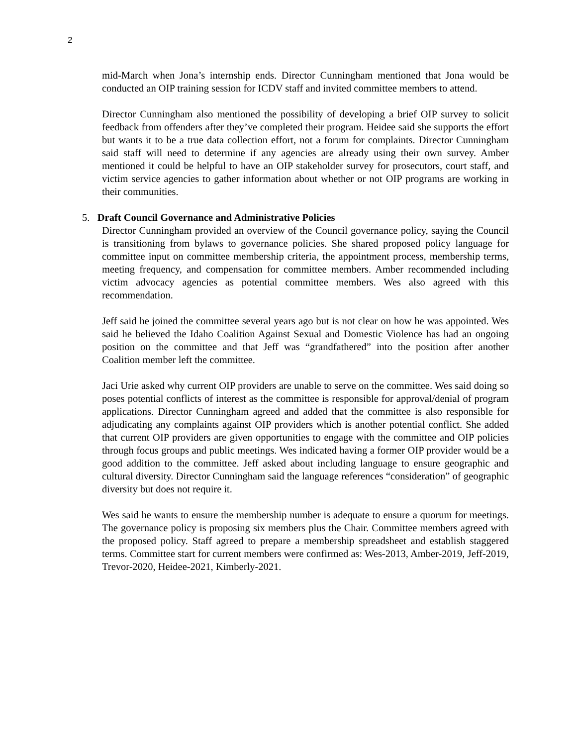2
mid-March when Jona’s internship ends. Director Cunningham mentioned that Jona would be conducted an OIP training session for ICDV staff and invited committee members to attend.
Director Cunningham also mentioned the possibility of developing a brief OIP survey to solicit feedback from offenders after they’ve completed their program. Heidee said she supports the effort but wants it to be a true data collection effort, not a forum for complaints. Director Cunningham said staff will need to determine if any agencies are already using their own survey. Amber mentioned it could be helpful to have an OIP stakeholder survey for prosecutors, court staff, and victim service agencies to gather information about whether or not OIP programs are working in their communities.
5. Draft Council Governance and Administrative Policies
Director Cunningham provided an overview of the Council governance policy, saying the Council is transitioning from bylaws to governance policies. She shared proposed policy language for committee input on committee membership criteria, the appointment process, membership terms, meeting frequency, and compensation for committee members. Amber recommended including victim advocacy agencies as potential committee members. Wes also agreed with this recommendation.
Jeff said he joined the committee several years ago but is not clear on how he was appointed. Wes said he believed the Idaho Coalition Against Sexual and Domestic Violence has had an ongoing position on the committee and that Jeff was “grandfathered” into the position after another Coalition member left the committee.
Jaci Urie asked why current OIP providers are unable to serve on the committee. Wes said doing so poses potential conflicts of interest as the committee is responsible for approval/denial of program applications. Director Cunningham agreed and added that the committee is also responsible for adjudicating any complaints against OIP providers which is another potential conflict. She added that current OIP providers are given opportunities to engage with the committee and OIP policies through focus groups and public meetings. Wes indicated having a former OIP provider would be a good addition to the committee. Jeff asked about including language to ensure geographic and cultural diversity. Director Cunningham said the language references “consideration” of geographic diversity but does not require it.
Wes said he wants to ensure the membership number is adequate to ensure a quorum for meetings. The governance policy is proposing six members plus the Chair. Committee members agreed with the proposed policy. Staff agreed to prepare a membership spreadsheet and establish staggered terms. Committee start for current members were confirmed as: Wes-2013, Amber-2019, Jeff-2019, Trevor-2020, Heidee-2021, Kimberly-2021.